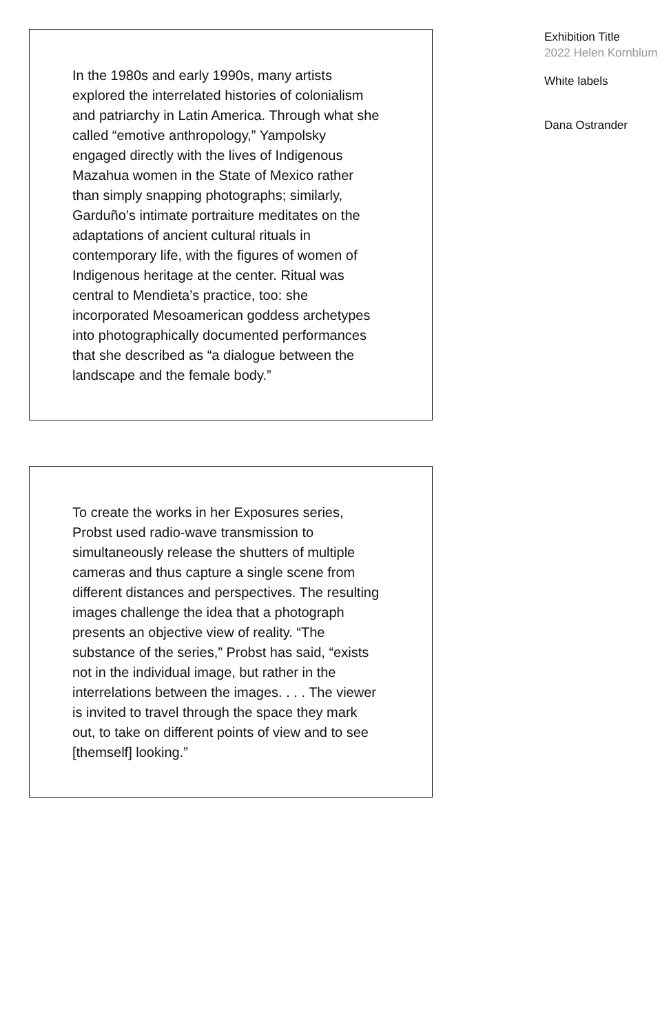In the 1980s and early 1990s, many artists explored the interrelated histories of colonialism and patriarchy in Latin America. Through what she called “emotive anthropology,” Yampolsky engaged directly with the lives of Indigenous Mazahua women in the State of Mexico rather than simply snapping photographs; similarly, Garduño’s intimate portraiture meditates on the adaptations of ancient cultural rituals in contemporary life, with the figures of women of Indigenous heritage at the center. Ritual was central to Mendieta’s practice, too: she incorporated Mesoamerican goddess archetypes into photographically documented performances that she described as “a dialogue between the landscape and the female body.”
To create the works in her Exposures series, Probst used radio-wave transmission to simultaneously release the shutters of multiple cameras and thus capture a single scene from different distances and perspectives. The resulting images challenge the idea that a photograph presents an objective view of reality. “The substance of the series,” Probst has said, “exists not in the individual image, but rather in the interrelations between the images. . . . The viewer is invited to travel through the space they mark out, to take on different points of view and to see [themself] looking.”
Exhibition Title
2022 Helen Kornblum
White labels
Dana Ostrander